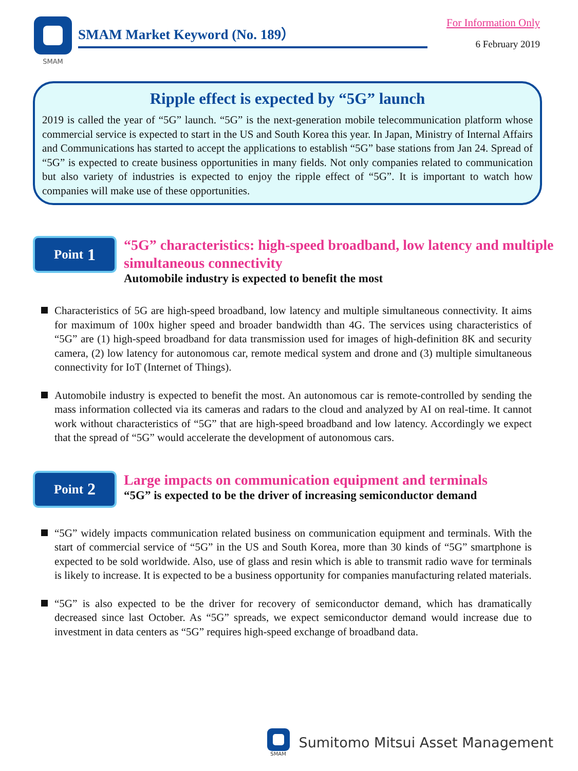SMAM
SMAM Market Keyword (No. 189）
For Information Only
6 February 2019
Ripple effect is expected by “5G” launch
2019 is called the year of “5G” launch. “5G” is the next-generation mobile telecommunication platform whose commercial service is expected to start in the US and South Korea this year. In Japan, Ministry of Internal Affairs and Communications has started to accept the applications to establish “5G” base stations from Jan 24. Spread of “5G” is expected to create business opportunities in many fields. Not only companies related to communication but also variety of industries is expected to enjoy the ripple effect of “5G”. It is important to watch how companies will make use of these opportunities.
Point 1
“5G” characteristics: high-speed broadband, low latency and multiple simultaneous connectivity
Automobile industry is expected to benefit the most
Characteristics of 5G are high-speed broadband, low latency and multiple simultaneous connectivity. It aims for maximum of 100x higher speed and broader bandwidth than 4G. The services using characteristics of “5G” are (1) high-speed broadband for data transmission used for images of high-definition 8K and security camera, (2) low latency for autonomous car, remote medical system and drone and (3) multiple simultaneous connectivity for IoT (Internet of Things).
Automobile industry is expected to benefit the most. An autonomous car is remote-controlled by sending the mass information collected via its cameras and radars to the cloud and analyzed by AI on real-time. It cannot work without characteristics of “5G” that are high-speed broadband and low latency. Accordingly we expect that the spread of “5G” would accelerate the development of autonomous cars.
Point 2
Large impacts on communication equipment and terminals
“5G” is expected to be the driver of increasing semiconductor demand
“5G” widely impacts communication related business on communication equipment and terminals. With the start of commercial service of “5G” in the US and South Korea, more than 30 kinds of “5G” smartphone is expected to be sold worldwide. Also, use of glass and resin which is able to transmit radio wave for terminals is likely to increase. It is expected to be a business opportunity for companies manufacturing related materials.
“5G” is also expected to be the driver for recovery of semiconductor demand, which has dramatically decreased since last October. As “5G” spreads, we expect semiconductor demand would increase due to investment in data centers as “5G” requires high-speed exchange of broadband data.
SMAM
Sumitomo Mitsui Asset Management